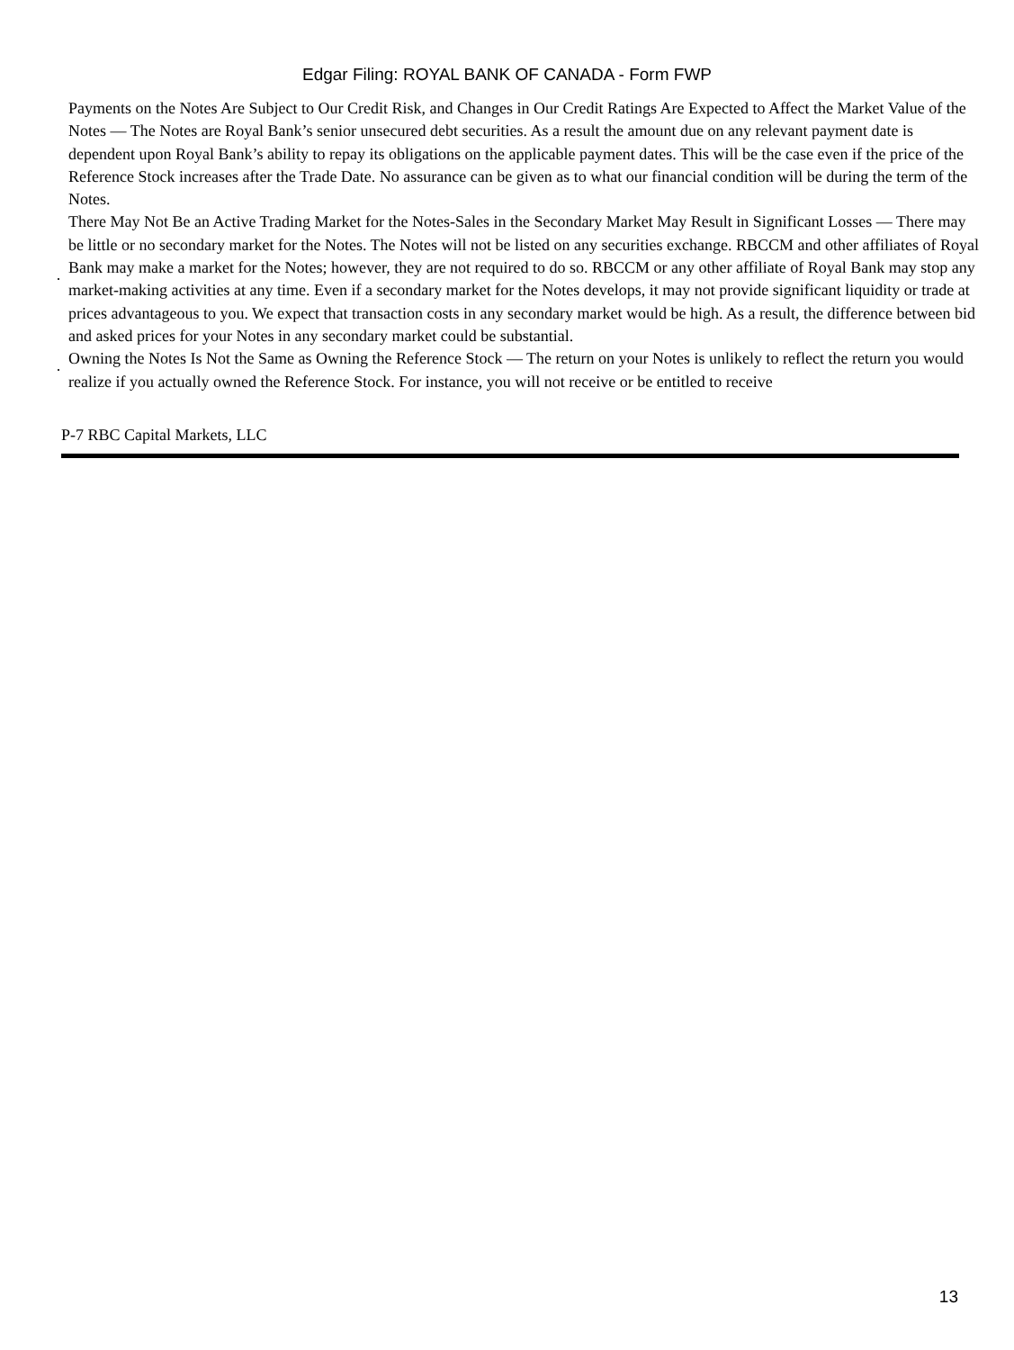Edgar Filing: ROYAL BANK OF CANADA - Form FWP
Payments on the Notes Are Subject to Our Credit Risk, and Changes in Our Credit Ratings Are Expected to Affect the Market Value of the Notes — The Notes are Royal Bank’s senior unsecured debt securities. As a result the amount due on any relevant payment date is dependent upon Royal Bank’s ability to repay its obligations on the applicable payment dates. This will be the case even if the price of the Reference Stock increases after the Trade Date. No assurance can be given as to what our financial condition will be during the term of the Notes.
· There May Not Be an Active Trading Market for the Notes-Sales in the Secondary Market May Result in Significant Losses — There may be little or no secondary market for the Notes. The Notes will not be listed on any securities exchange. RBCCM and other affiliates of Royal Bank may make a market for the Notes; however, they are not required to do so. RBCCM or any other affiliate of Royal Bank may stop any market-making activities at any time. Even if a secondary market for the Notes develops, it may not provide significant liquidity or trade at prices advantageous to you. We expect that transaction costs in any secondary market would be high. As a result, the difference between bid and asked prices for your Notes in any secondary market could be substantial.
· Owning the Notes Is Not the Same as Owning the Reference Stock — The return on your Notes is unlikely to reflect the return you would realize if you actually owned the Reference Stock. For instance, you will not receive or be entitled to receive
P-7 RBC Capital Markets, LLC
13